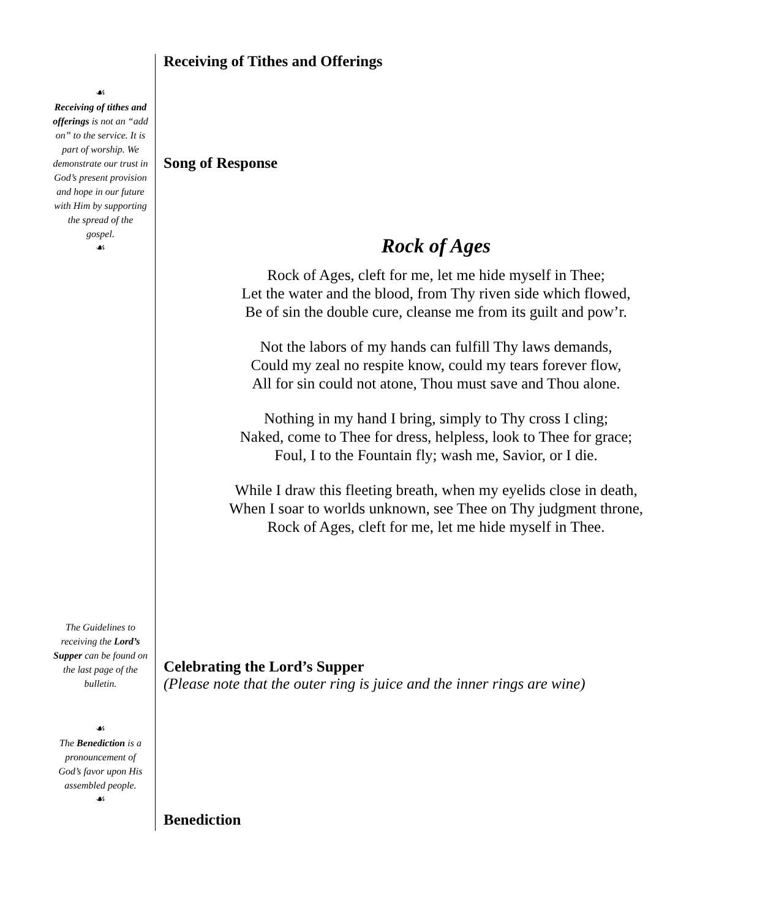☙
Receiving of tithes and offerings is not an “add on” to the service. It is part of worship. We demonstrate our trust in God’s present provision and hope in our future with Him by supporting the spread of the gospel.
☙
The Guidelines to receiving the Lord’s Supper can be found on the last page of the bulletin.
☙
The Benediction is a pronouncement of God’s favor upon His assembled people.
☙
Receiving of Tithes and Offerings
Song of Response
Rock of Ages
Rock of Ages, cleft for me, let me hide myself in Thee;
Let the water and the blood, from Thy riven side which flowed,
Be of sin the double cure, cleanse me from its guilt and pow’r.
Not the labors of my hands can fulfill Thy laws demands,
Could my zeal no respite know, could my tears forever flow,
All for sin could not atone, Thou must save and Thou alone.
Nothing in my hand I bring, simply to Thy cross I cling;
Naked, come to Thee for dress, helpless, look to Thee for grace;
Foul, I to the Fountain fly; wash me, Savior, or I die.
While I draw this fleeting breath, when my eyelids close in death,
When I soar to worlds unknown, see Thee on Thy judgment throne,
Rock of Ages, cleft for me, let me hide myself in Thee.
Celebrating the Lord’s Supper
(Please note that the outer ring is juice and the inner rings are wine)
Benediction